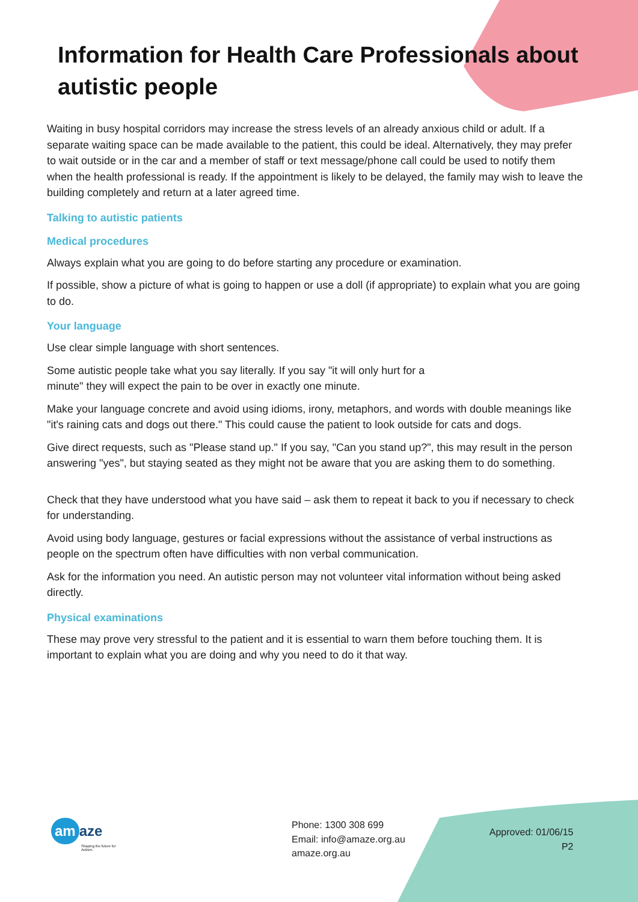Information for Health Care Professionals about autistic people
Waiting in busy hospital corridors may increase the stress levels of an already anxious child or adult. If a separate waiting space can be made available to the patient, this could be ideal. Alternatively, they may prefer to wait outside or in the car and a member of staff or text message/phone call could be used to notify them when the health professional is ready. If the appointment is likely to be delayed, the family may wish to leave the building completely and return at a later agreed time.
Talking to autistic patients
Medical procedures
Always explain what you are going to do before starting any procedure or examination.
If possible, show a picture of what is going to happen or use a doll (if appropriate) to explain what you are going to do.
Your language
Use clear simple language with short sentences.
Some autistic people take what you say literally. If you say "it will only hurt for a
minute" they will expect the pain to be over in exactly one minute.
Make your language concrete and avoid using idioms, irony, metaphors, and words with double meanings like "it's raining cats and dogs out there." This could cause the patient to look outside for cats and dogs.
Give direct requests, such as "Please stand up." If you say, "Can you stand up?", this may result in the person answering "yes", but staying seated as they might not be aware that you are asking them to do something.
Check that they have understood what you have said – ask them to repeat it back to you if necessary to check for understanding.
Avoid using body language, gestures or facial expressions without the assistance of verbal instructions as people on the spectrum often have difficulties with non verbal communication.
Ask for the information you need. An autistic person may not volunteer vital information without being asked directly.
Physical examinations
These may prove very stressful to the patient and it is essential to warn them before touching them. It is important to explain what you are doing and why you need to do it that way.
am aze
Shaping the future for Autism.
Phone: 1300 308 699
Email: info@amaze.org.au
amaze.org.au
Approved: 01/06/15
P2